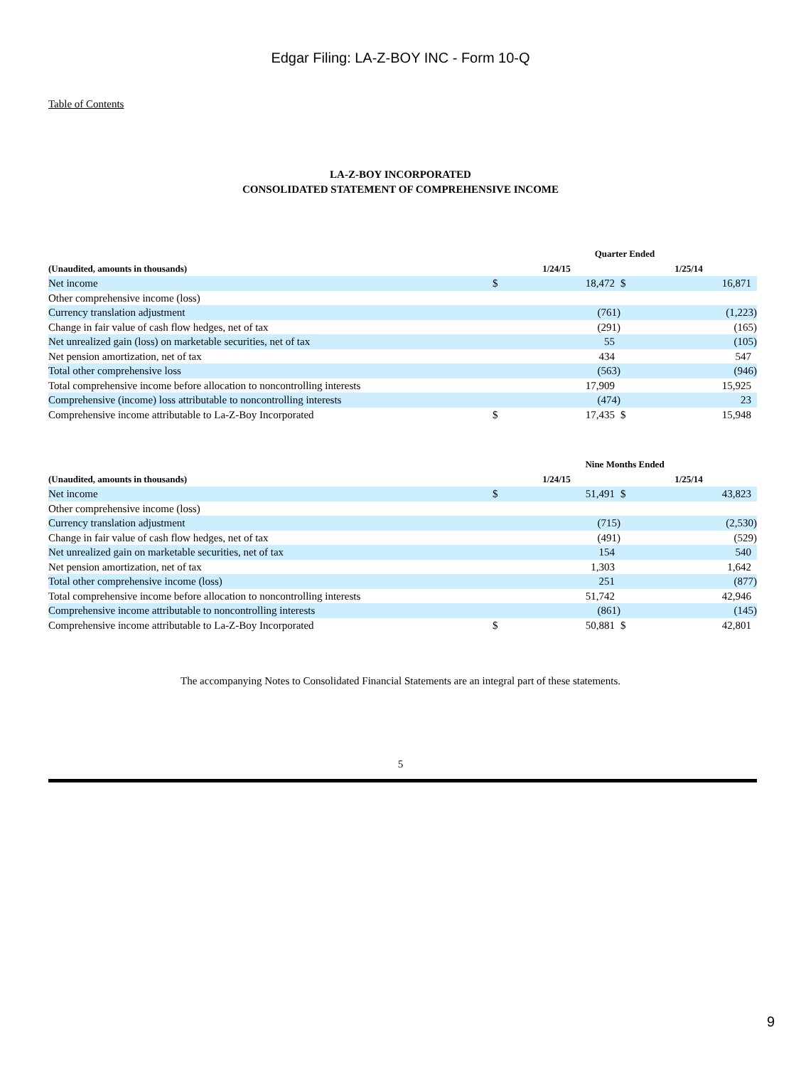Edgar Filing: LA-Z-BOY INC - Form 10-Q
Table of Contents
LA-Z-BOY INCORPORATED
CONSOLIDATED STATEMENT OF COMPREHENSIVE INCOME
| | Quarter Ended | | | |
| --- | --- | --- | --- | --- |
| (Unaudited, amounts in thousands) | 1/24/15 | | 1/25/14 | |
| Net income | $ | 18,472 | $ | 16,871 |
| Other comprehensive income (loss) | | | | |
| Currency translation adjustment | | (761) | | (1,223) |
| Change in fair value of cash flow hedges, net of tax | | (291) | | (165) |
| Net unrealized gain (loss) on marketable securities, net of tax | | 55 | | (105) |
| Net pension amortization, net of tax | | 434 | | 547 |
| Total other comprehensive loss | | (563) | | (946) |
| Total comprehensive income before allocation to noncontrolling interests | | 17,909 | | 15,925 |
| Comprehensive (income) loss attributable to noncontrolling interests | | (474) | | 23 |
| Comprehensive income attributable to La-Z-Boy Incorporated | $ | 17,435 | $ | 15,948 |
| | Nine Months Ended | | | |
| --- | --- | --- | --- | --- |
| (Unaudited, amounts in thousands) | 1/24/15 | | 1/25/14 | |
| Net income | $ | 51,491 | $ | 43,823 |
| Other comprehensive income (loss) | | | | |
| Currency translation adjustment | | (715) | | (2,530) |
| Change in fair value of cash flow hedges, net of tax | | (491) | | (529) |
| Net unrealized gain on marketable securities, net of tax | | 154 | | 540 |
| Net pension amortization, net of tax | | 1,303 | | 1,642 |
| Total other comprehensive income (loss) | | 251 | | (877) |
| Total comprehensive income before allocation to noncontrolling interests | | 51,742 | | 42,946 |
| Comprehensive income attributable to noncontrolling interests | | (861) | | (145) |
| Comprehensive income attributable to La-Z-Boy Incorporated | $ | 50,881 | $ | 42,801 |
The accompanying Notes to Consolidated Financial Statements are an integral part of these statements.
5
9